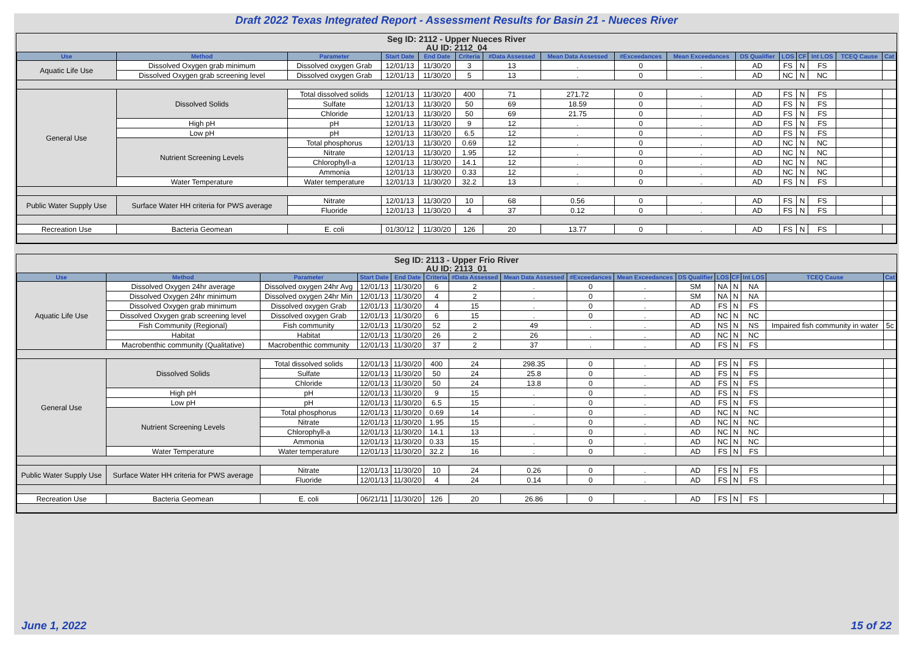Draft 2022 Texas Integrated Report - Assessment Results for Basin 21 - Nueces River
Seg ID: 2112 - Upper Nueces River
AU ID: 2112_04
| Use | Method | Parameter | Start Date | End Date | Criteria | #Data Assessed | Mean Data Assessed | #Exceedances | Mean Exceedances | DS Qualifier | LOS | CF | Int LOS | TCEQ Cause | Cat |
| --- | --- | --- | --- | --- | --- | --- | --- | --- | --- | --- | --- | --- | --- | --- | --- |
| Aquatic Life Use | Dissolved Oxygen grab minimum | Dissolved oxygen Grab | 12/01/13 | 11/30/20 | 3 | 13 | . | 0 | . | AD | FS | N | FS | | |
| | Dissolved Oxygen grab screening level | Dissolved oxygen Grab | 12/01/13 | 11/30/20 | 5 | 13 | . | 0 | . | AD | NC | N | NC | | |
| General Use | Dissolved Solids | Total dissolved solids | 12/01/13 | 11/30/20 | 400 | 71 | 271.72 | 0 | . | AD | FS | N | FS | | |
| | | Sulfate | 12/01/13 | 11/30/20 | 50 | 69 | 18.59 | 0 | . | AD | FS | N | FS | | |
| | | Chloride | 12/01/13 | 11/30/20 | 50 | 69 | 21.75 | 0 | . | AD | FS | N | FS | | |
| | High pH | pH | 12/01/13 | 11/30/20 | 9 | 12 | . | 0 | . | AD | FS | N | FS | | |
| | Low pH | pH | 12/01/13 | 11/30/20 | 6.5 | 12 | . | 0 | . | AD | FS | N | FS | | |
| | Nutrient Screening Levels | Total phosphorus | 12/01/13 | 11/30/20 | 0.69 | 12 | . | 0 | . | AD | NC | N | NC | | |
| | | Nitrate | 12/01/13 | 11/30/20 | 1.95 | 12 | . | 0 | . | AD | NC | N | NC | | |
| | | Chlorophyll-a | 12/01/13 | 11/30/20 | 14.1 | 12 | . | 0 | . | AD | NC | N | NC | | |
| | | Ammonia | 12/01/13 | 11/30/20 | 0.33 | 12 | . | 0 | . | AD | NC | N | NC | | |
| | Water Temperature | Water temperature | 12/01/13 | 11/30/20 | 32.2 | 13 | . | 0 | . | AD | FS | N | FS | | |
| Public Water Supply Use | Surface Water HH criteria for PWS average | Nitrate | 12/01/13 | 11/30/20 | 10 | 68 | 0.56 | 0 | . | AD | FS | N | FS | | |
| | | Fluoride | 12/01/13 | 11/30/20 | 4 | 37 | 0.12 | 0 | . | AD | FS | N | FS | | |
| Recreation Use | Bacteria Geomean | E. coli | 01/30/12 | 11/30/20 | 126 | 20 | 13.77 | 0 | . | AD | FS | N | FS | | |
Seg ID: 2113 - Upper Frio River
AU ID: 2113_01
| Use | Method | Parameter | Start Date | End Date | Criteria | #Data Assessed | Mean Data Assessed | #Exceedances | Mean Exceedances | DS Qualifier | LOS | CF | Int LOS | TCEQ Cause | Cat |
| --- | --- | --- | --- | --- | --- | --- | --- | --- | --- | --- | --- | --- | --- | --- | --- |
| Aquatic Life Use | Dissolved Oxygen 24hr average | Dissolved oxygen 24hr Avg | 12/01/13 | 11/30/20 | 6 | 2 | . | 0 | . | SM | NA | N | NA | | |
| | Dissolved Oxygen 24hr minimum | Dissolved oxygen 24hr Min | 12/01/13 | 11/30/20 | 4 | 2 | . | 0 | . | SM | NA | N | NA | | |
| | Dissolved Oxygen grab minimum | Dissolved oxygen Grab | 12/01/13 | 11/30/20 | 4 | 15 | . | 0 | . | AD | FS | N | FS | | |
| | Dissolved Oxygen grab screening level | Dissolved oxygen Grab | 12/01/13 | 11/30/20 | 6 | 15 | . | 0 | . | AD | NC | N | NC | | |
| | Fish Community (Regional) | Fish community | 12/01/13 | 11/30/20 | 52 | 2 | 49 | . | . | AD | NS | N | NS | Impaired fish community in water | 5c |
| | Habitat | Habitat | 12/01/13 | 11/30/20 | 26 | 2 | 26 | . | . | AD | NC | N | NC | | |
| | Macrobenthic community (Qualitative) | Macrobenthic community | 12/01/13 | 11/30/20 | 37 | 2 | 37 | . | . | AD | FS | N | FS | | |
| General Use | Dissolved Solids | Total dissolved solids | 12/01/13 | 11/30/20 | 400 | 24 | 298.35 | 0 | . | AD | FS | N | FS | | |
| | | Sulfate | 12/01/13 | 11/30/20 | 50 | 24 | 25.8 | 0 | . | AD | FS | N | FS | | |
| | | Chloride | 12/01/13 | 11/30/20 | 50 | 24 | 13.8 | 0 | . | AD | FS | N | FS | | |
| | High pH | pH | 12/01/13 | 11/30/20 | 9 | 15 | . | 0 | . | AD | FS | N | FS | | |
| | Low pH | pH | 12/01/13 | 11/30/20 | 6.5 | 15 | . | 0 | . | AD | FS | N | FS | | |
| | Nutrient Screening Levels | Total phosphorus | 12/01/13 | 11/30/20 | 0.69 | 14 | . | 0 | . | AD | NC | N | NC | | |
| | | Nitrate | 12/01/13 | 11/30/20 | 1.95 | 15 | . | 0 | . | AD | NC | N | NC | | |
| | | Chlorophyll-a | 12/01/13 | 11/30/20 | 14.1 | 13 | . | 0 | . | AD | NC | N | NC | | |
| | | Ammonia | 12/01/13 | 11/30/20 | 0.33 | 15 | . | 0 | . | AD | NC | N | NC | | |
| | Water Temperature | Water temperature | 12/01/13 | 11/30/20 | 32.2 | 16 | . | 0 | . | AD | FS | N | FS | | |
| Public Water Supply Use | Surface Water HH criteria for PWS average | Nitrate | 12/01/13 | 11/30/20 | 10 | 24 | 0.26 | 0 | . | AD | FS | N | FS | | |
| | | Fluoride | 12/01/13 | 11/30/20 | 4 | 24 | 0.14 | 0 | . | AD | FS | N | FS | | |
| Recreation Use | Bacteria Geomean | E. coli | 06/21/11 | 11/30/20 | 126 | 20 | 26.86 | 0 | . | AD | FS | N | FS | | |
June 1, 2022 15 of 22